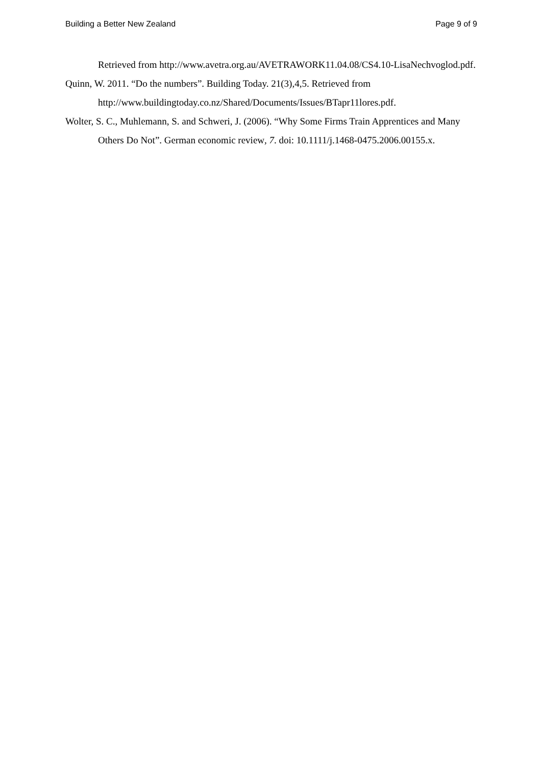Building a Better New Zealand Page 9 of 9
Retrieved from http://www.avetra.org.au/AVETRAWORK11.04.08/CS4.10-LisaNechvoglod.pdf.
Quinn, W. 2011. “Do the numbers”. Building Today. 21(3), 4,5. Retrieved from http://www.buildingtoday.co.nz/Shared/Documents/Issues/BTapr11lores.pdf.
Wolter, S. C., Muhlemann, S. and Schweri, J. (2006). “Why Some Firms Train Apprentices and Many Others Do Not”. German economic review, 7. doi: 10.1111/j.1468-0475.2006.00155.x.